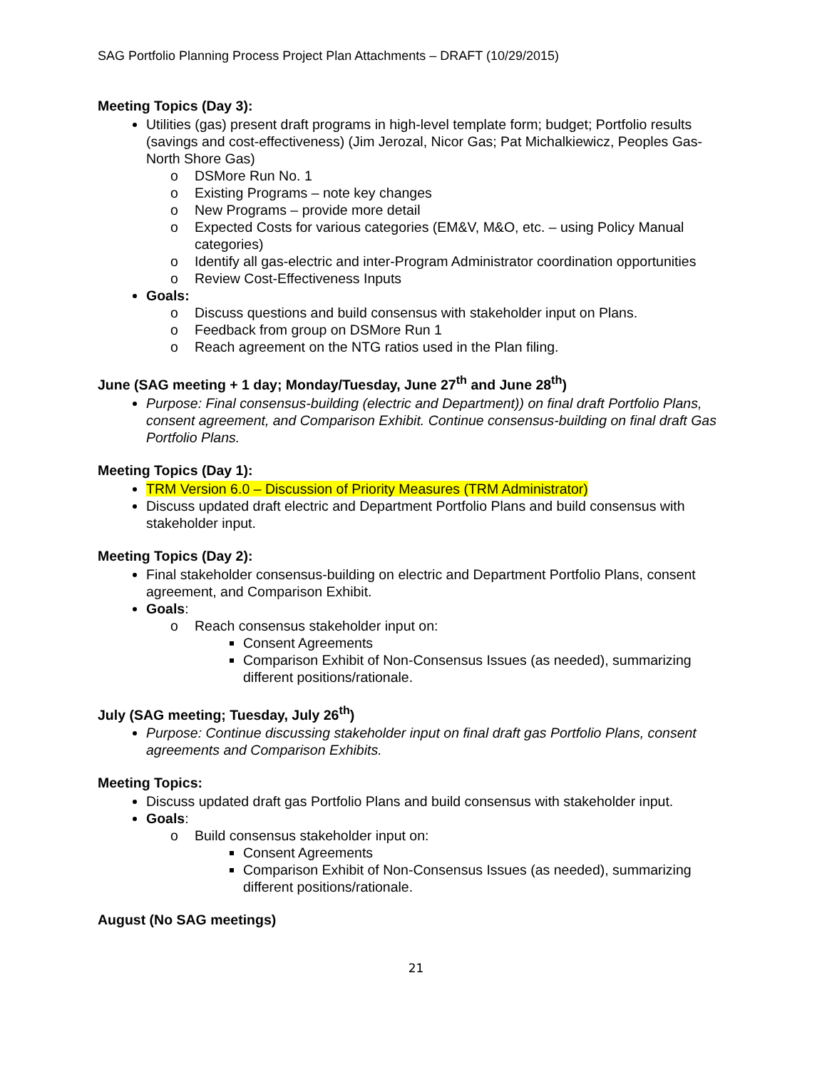SAG Portfolio Planning Process Project Plan Attachments – DRAFT (10/29/2015)
Meeting Topics (Day 3):
Utilities (gas) present draft programs in high-level template form; budget; Portfolio results (savings and cost-effectiveness) (Jim Jerozal, Nicor Gas; Pat Michalkiewicz, Peoples Gas-North Shore Gas)
o DSMore Run No. 1
o Existing Programs – note key changes
o New Programs – provide more detail
o Expected Costs for various categories (EM&V, M&O, etc. – using Policy Manual categories)
o Identify all gas-electric and inter-Program Administrator coordination opportunities
o Review Cost-Effectiveness Inputs
Goals:
o Discuss questions and build consensus with stakeholder input on Plans.
o Feedback from group on DSMore Run 1
o Reach agreement on the NTG ratios used in the Plan filing.
June (SAG meeting + 1 day; Monday/Tuesday, June 27<sup>th</sup> and June 28<sup>th</sup>)
Purpose: Final consensus-building (electric and Department)) on final draft Portfolio Plans, consent agreement, and Comparison Exhibit. Continue consensus-building on final draft Gas Portfolio Plans.
Meeting Topics (Day 1):
TRM Version 6.0 – Discussion of Priority Measures (TRM Administrator)
Discuss updated draft electric and Department Portfolio Plans and build consensus with stakeholder input.
Meeting Topics (Day 2):
Final stakeholder consensus-building on electric and Department Portfolio Plans, consent agreement, and Comparison Exhibit.
Goals:
o Reach consensus stakeholder input on:
Consent Agreements
Comparison Exhibit of Non-Consensus Issues (as needed), summarizing different positions/rationale.
July (SAG meeting; Tuesday, July 26<sup>th</sup>)
Purpose: Continue discussing stakeholder input on final draft gas Portfolio Plans, consent agreements and Comparison Exhibits.
Meeting Topics:
Discuss updated draft gas Portfolio Plans and build consensus with stakeholder input.
Goals:
o Build consensus stakeholder input on:
Consent Agreements
Comparison Exhibit of Non-Consensus Issues (as needed), summarizing different positions/rationale.
August (No SAG meetings)
21